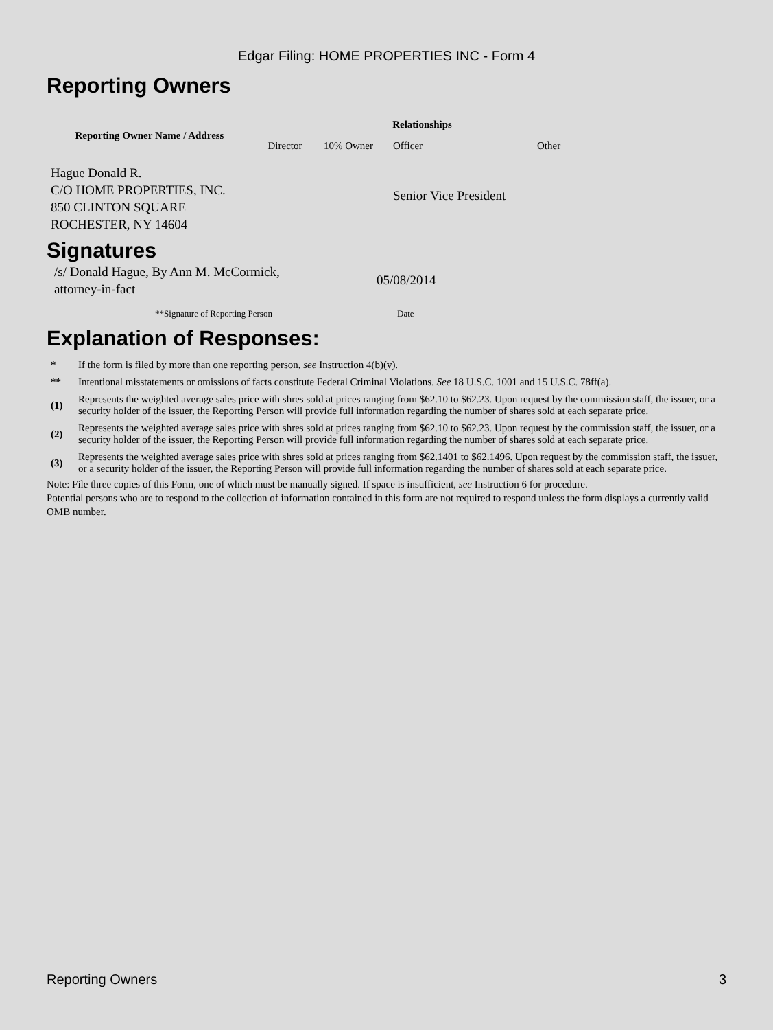Edgar Filing: HOME PROPERTIES INC - Form 4
Reporting Owners
| Reporting Owner Name / Address | Relationships | | | |
| --- | --- | --- | --- | --- |
| | Director | 10% Owner | Officer | Other |
| Hague Donald R. C/O HOME PROPERTIES, INC. 850 CLINTON SQUARE ROCHESTER, NY 14604 | | | Senior Vice President | |
Signatures
| /s/ Donald Hague, By Ann M. McCormick, attorney-in-fact | 05/08/2014 |
| **Signature of Reporting Person | Date |
Explanation of Responses:
| * | If the form is filed by more than one reporting person, see Instruction 4(b)(v). |
| ** | Intentional misstatements or omissions of facts constitute Federal Criminal Violations. See 18 U.S.C. 1001 and 15 U.S.C. 78ff(a). |
| (1) | Represents the weighted average sales price with shres sold at prices ranging from $62.10 to $62.23. Upon request by the commission staff, the issuer, or a security holder of the issuer, the Reporting Person will provide full information regarding the number of shares sold at each separate price. |
| (2) | Represents the weighted average sales price with shres sold at prices ranging from $62.10 to $62.23. Upon request by the commission staff, the issuer, or a security holder of the issuer, the Reporting Person will provide full information regarding the number of shares sold at each separate price. |
| (3) | Represents the weighted average sales price with shres sold at prices ranging from $62.1401 to $62.1496. Upon request by the commission staff, the issuer, or a security holder of the issuer, the Reporting Person will provide full information regarding the number of shares sold at each separate price. |
Note: File three copies of this Form, one of which must be manually signed. If space is insufficient, see Instruction 6 for procedure.
Potential persons who are to respond to the collection of information contained in this form are not required to respond unless the form displays a currently valid OMB number.
Reporting Owners 3